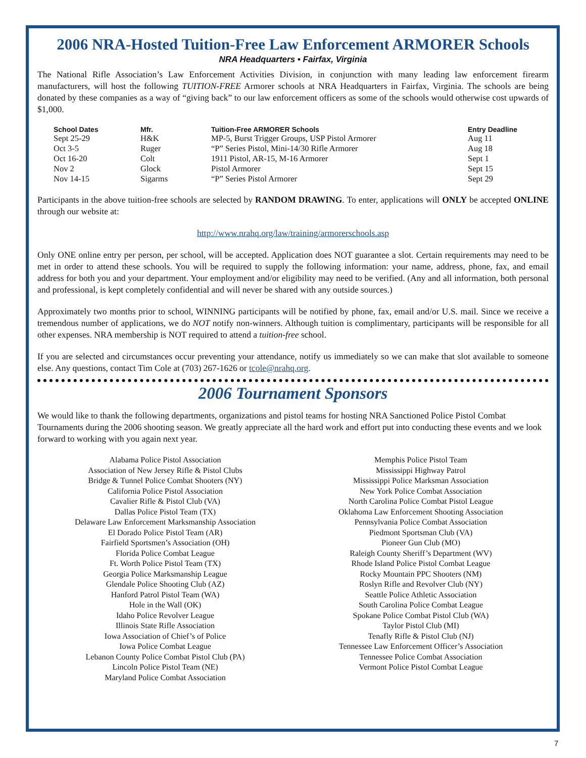2006 NRA-Hosted Tuition-Free Law Enforcement ARMORER Schools
NRA Headquarters • Fairfax, Virginia
The National Rifle Association’s Law Enforcement Activities Division, in conjunction with many leading law enforcement firearm manufacturers, will host the following TUITION-FREE Armorer schools at NRA Headquarters in Fairfax, Virginia. The schools are being donated by these companies as a way of “giving back” to our law enforcement officers as some of the schools would otherwise cost upwards of $1,000.
| School Dates | Mfr. | Tuition-Free ARMORER Schools | Entry Deadline |
| --- | --- | --- | --- |
| Sept 25-29 | H&K | MP-5, Burst Trigger Groups, USP Pistol Armorer | Aug 11 |
| Oct 3-5 | Ruger | “P” Series Pistol, Mini-14/30 Rifle Armorer | Aug 18 |
| Oct 16-20 | Colt | 1911 Pistol, AR-15, M-16 Armorer | Sept 1 |
| Nov 2 | Glock | Pistol Armorer | Sept 15 |
| Nov 14-15 | Sigarms | “P” Series Pistol Armorer | Sept 29 |
Participants in the above tuition-free schools are selected by RANDOM DRAWING. To enter, applications will ONLY be accepted ONLINE through our website at:
http://www.nrahq.org/law/training/armorerschools.asp
Only ONE online entry per person, per school, will be accepted. Application does NOT guarantee a slot. Certain requirements may need to be met in order to attend these schools. You will be required to supply the following information: your name, address, phone, fax, and email address for both you and your department. Your employment and/or eligibility may need to be verified. (Any and all information, both personal and professional, is kept completely confidential and will never be shared with any outside sources.)
Approximately two months prior to school, WINNING participants will be notified by phone, fax, email and/or U.S. mail. Since we receive a tremendous number of applications, we do NOT notify non-winners. Although tuition is complimentary, participants will be responsible for all other expenses. NRA membership is NOT required to attend a tuition-free school.
If you are selected and circumstances occur preventing your attendance, notify us immediately so we can make that slot available to someone else. Any questions, contact Tim Cole at (703) 267-1626 or tcole@nrahq.org.
2006 Tournament Sponsors
We would like to thank the following departments, organizations and pistol teams for hosting NRA Sanctioned Police Pistol Combat Tournaments during the 2006 shooting season. We greatly appreciate all the hard work and effort put into conducting these events and we look forward to working with you again next year.
Alabama Police Pistol Association
Association of New Jersey Rifle & Pistol Clubs
Bridge & Tunnel Police Combat Shooters (NY)
California Police Pistol Association
Cavalier Rifle & Pistol Club (VA)
Dallas Police Pistol Team (TX)
Delaware Law Enforcement Marksmanship Association
El Dorado Police Pistol Team (AR)
Fairfield Sportsmen’s Association (OH)
Florida Police Combat League
Ft. Worth Police Pistol Team (TX)
Georgia Police Marksmanship League
Glendale Police Shooting Club (AZ)
Hanford Patrol Pistol Team (WA)
Hole in the Wall (OK)
Idaho Police Revolver League
Illinois State Rifle Association
Iowa Association of Chief’s of Police
Iowa Police Combat League
Lebanon County Police Combat Pistol Club (PA)
Lincoln Police Pistol Team (NE)
Maryland Police Combat Association
Memphis Police Pistol Team
Mississippi Highway Patrol
Mississippi Police Marksman Association
New York Police Combat Association
North Carolina Police Combat Pistol League
Oklahoma Law Enforcement Shooting Association
Pennsylvania Police Combat Association
Piedmont Sportsman Club (VA)
Pioneer Gun Club (MO)
Raleigh County Sheriff’s Department (WV)
Rhode Island Police Pistol Combat League
Rocky Mountain PPC Shooters (NM)
Roslyn Rifle and Revolver Club (NY)
Seattle Police Athletic Association
South Carolina Police Combat League
Spokane Police Combat Pistol Club (WA)
Taylor Pistol Club (MI)
Tenafly Rifle & Pistol Club (NJ)
Tennessee Law Enforcement Officer’s Association
Tennessee Police Combat Association
Vermont Police Pistol Combat League
7